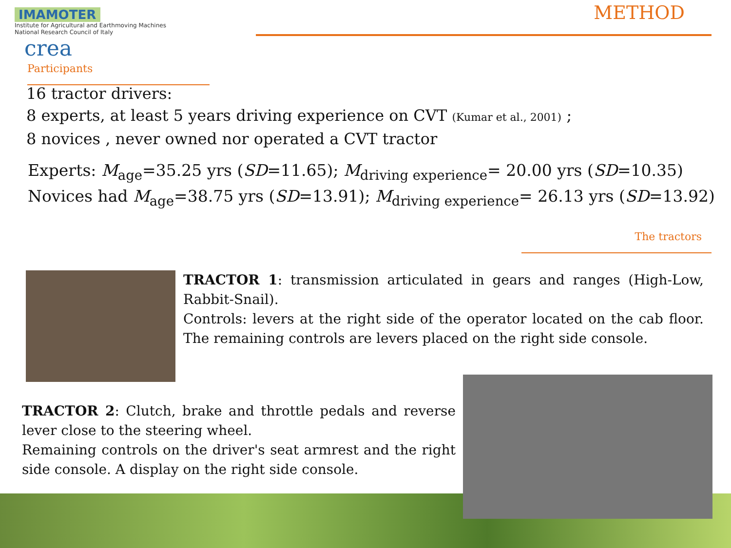IMAMOTER Institute for Agricultural and Earthmoving Machines
National Research Council of Italy
crea
Participants
METHOD
16 tractor drivers:
8 experts, at least 5 years driving experience on CVT (Kumar et al., 2001) ;
8 novices , never owned nor operated a CVT tractor
Experts: M<sub>age</sub>=35.25 yrs (SD=11.65); M<sub>driving experience</sub>= 20.00 yrs (SD=10.35)
Novices had M<sub>age</sub>=38.75 yrs (SD=13.91); M<sub>driving experience</sub>= 26.13 yrs (SD=13.92)
The tractors
TRACTOR 1: transmission articulated in gears and ranges (High-Low, Rabbit-Snail).
Controls: levers at the right side of the operator located on the cab floor. The remaining controls are levers placed on the right side console.
TRACTOR 2: Clutch, brake and throttle pedals and reverse lever close to the steering wheel.
Remaining controls on the driver's seat armrest and the right side console. A display on the right side console.